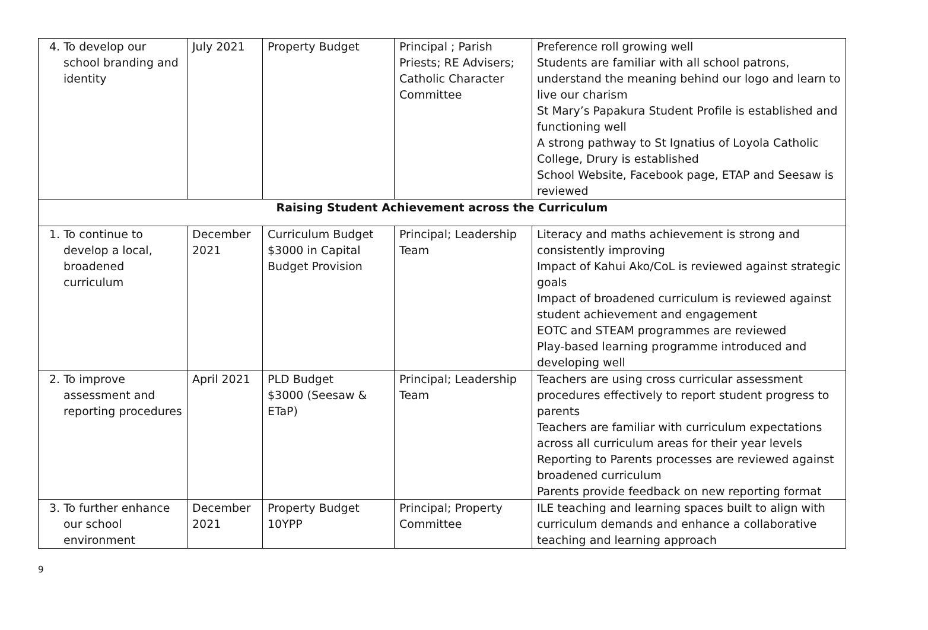| 4. To develop our school branding and identity | July 2021 | Property Budget | Principal ; Parish Priests; RE Advisers; Catholic Character Committee | Preference roll growing well Students are familiar with all school patrons, understand the meaning behind our logo and learn to live our charism St Mary’s Papakura Student Profile is established and functioning well A strong pathway to St Ignatius of Loyola Catholic College, Drury is established School Website, Facebook page, ETAP and Seesaw is reviewed |
| Raising Student Achievement across the Curriculum | | | | |
| 1. To continue to develop a local, broadened curriculum | December 2021 | Curriculum Budget $3000 in Capital Budget Provision | Principal; Leadership Team | Literacy and maths achievement is strong and consistently improving Impact of Kahui Ako/CoL is reviewed against strategic goals Impact of broadened curriculum is reviewed against student achievement and engagement EOTC and STEAM programmes are reviewed Play-based learning programme introduced and developing well |
| 2. To improve assessment and reporting procedures | April 2021 | PLD Budget $3000 (Seesaw & ETaP) | Principal; Leadership Team | Teachers are using cross curricular assessment procedures effectively to report student progress to parents Teachers are familiar with curriculum expectations across all curriculum areas for their year levels Reporting to Parents processes are reviewed against broadened curriculum Parents provide feedback on new reporting format |
| 3. To further enhance our school environment | December 2021 | Property Budget 10YPP | Principal; Property Committee | ILE teaching and learning spaces built to align with curriculum demands and enhance a collaborative teaching and learning approach |
9